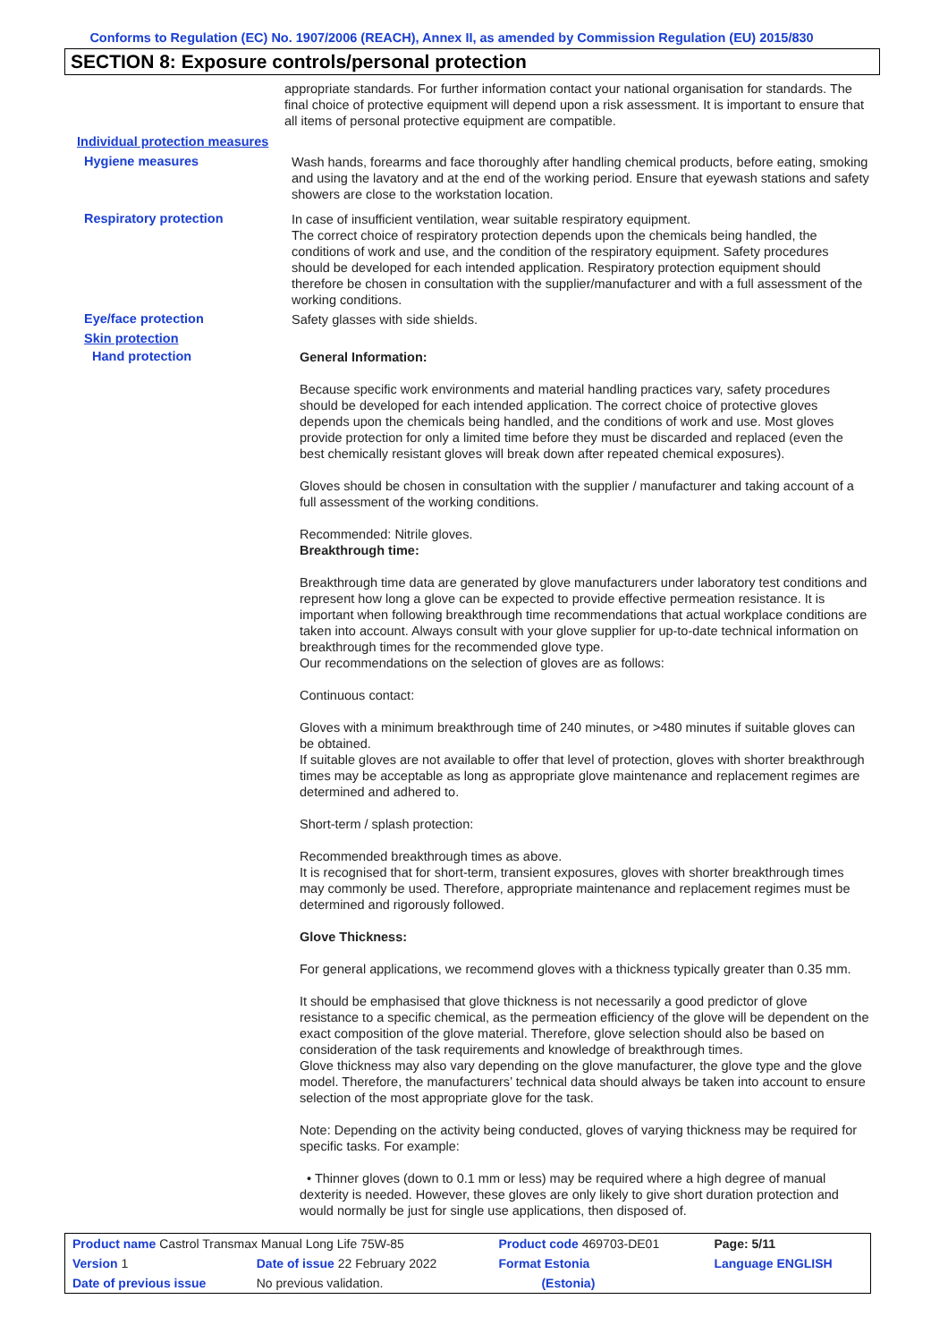Conforms to Regulation (EC) No. 1907/2006 (REACH), Annex II, as amended by Commission Regulation (EU) 2015/830
SECTION 8: Exposure controls/personal protection
appropriate standards. For further information contact your national organisation for standards. The final choice of protective equipment will depend upon a risk assessment. It is important to ensure that all items of personal protective equipment are compatible.
Individual protection measures
Hygiene measures
Wash hands, forearms and face thoroughly after handling chemical products, before eating, smoking and using the lavatory and at the end of the working period. Ensure that eyewash stations and safety showers are close to the workstation location.
Respiratory protection
In case of insufficient ventilation, wear suitable respiratory equipment.
The correct choice of respiratory protection depends upon the chemicals being handled, the conditions of work and use, and the condition of the respiratory equipment. Safety procedures should be developed for each intended application. Respiratory protection equipment should therefore be chosen in consultation with the supplier/manufacturer and with a full assessment of the working conditions.
Eye/face protection
Safety glasses with side shields.
Skin protection
Hand protection
General Information:
Because specific work environments and material handling practices vary, safety procedures should be developed for each intended application. The correct choice of protective gloves depends upon the chemicals being handled, and the conditions of work and use. Most gloves provide protection for only a limited time before they must be discarded and replaced (even the best chemically resistant gloves will break down after repeated chemical exposures).
Gloves should be chosen in consultation with the supplier / manufacturer and taking account of a full assessment of the working conditions.
Recommended: Nitrile gloves.
Breakthrough time:
Breakthrough time data are generated by glove manufacturers under laboratory test conditions and represent how long a glove can be expected to provide effective permeation resistance. It is important when following breakthrough time recommendations that actual workplace conditions are taken into account. Always consult with your glove supplier for up-to-date technical information on breakthrough times for the recommended glove type.
Our recommendations on the selection of gloves are as follows:
Continuous contact:
Gloves with a minimum breakthrough time of 240 minutes, or >480 minutes if suitable gloves can be obtained.
If suitable gloves are not available to offer that level of protection, gloves with shorter breakthrough times may be acceptable as long as appropriate glove maintenance and replacement regimes are determined and adhered to.
Short-term / splash protection:
Recommended breakthrough times as above.
It is recognised that for short-term, transient exposures, gloves with shorter breakthrough times may commonly be used. Therefore, appropriate maintenance and replacement regimes must be determined and rigorously followed.
Glove Thickness:
For general applications, we recommend gloves with a thickness typically greater than 0.35 mm.
It should be emphasised that glove thickness is not necessarily a good predictor of glove resistance to a specific chemical, as the permeation efficiency of the glove will be dependent on the exact composition of the glove material. Therefore, glove selection should also be based on consideration of the task requirements and knowledge of breakthrough times.
Glove thickness may also vary depending on the glove manufacturer, the glove type and the glove model. Therefore, the manufacturers’ technical data should always be taken into account to ensure selection of the most appropriate glove for the task.
Note: Depending on the activity being conducted, gloves of varying thickness may be required for specific tasks. For example:
• Thinner gloves (down to 0.1 mm or less) may be required where a high degree of manual dexterity is needed. However, these gloves are only likely to give short duration protection and would normally be just for single use applications, then disposed of.
| Product name Castrol Transmax Manual Long Life 75W-85 | | Product code 469703-DE01 | Page: 5/11 |
| Version 1 | Date of issue 22 February 2022 | Format Estonia | Language ENGLISH |
| Date of previous issue | No previous validation. | (Estonia) | |